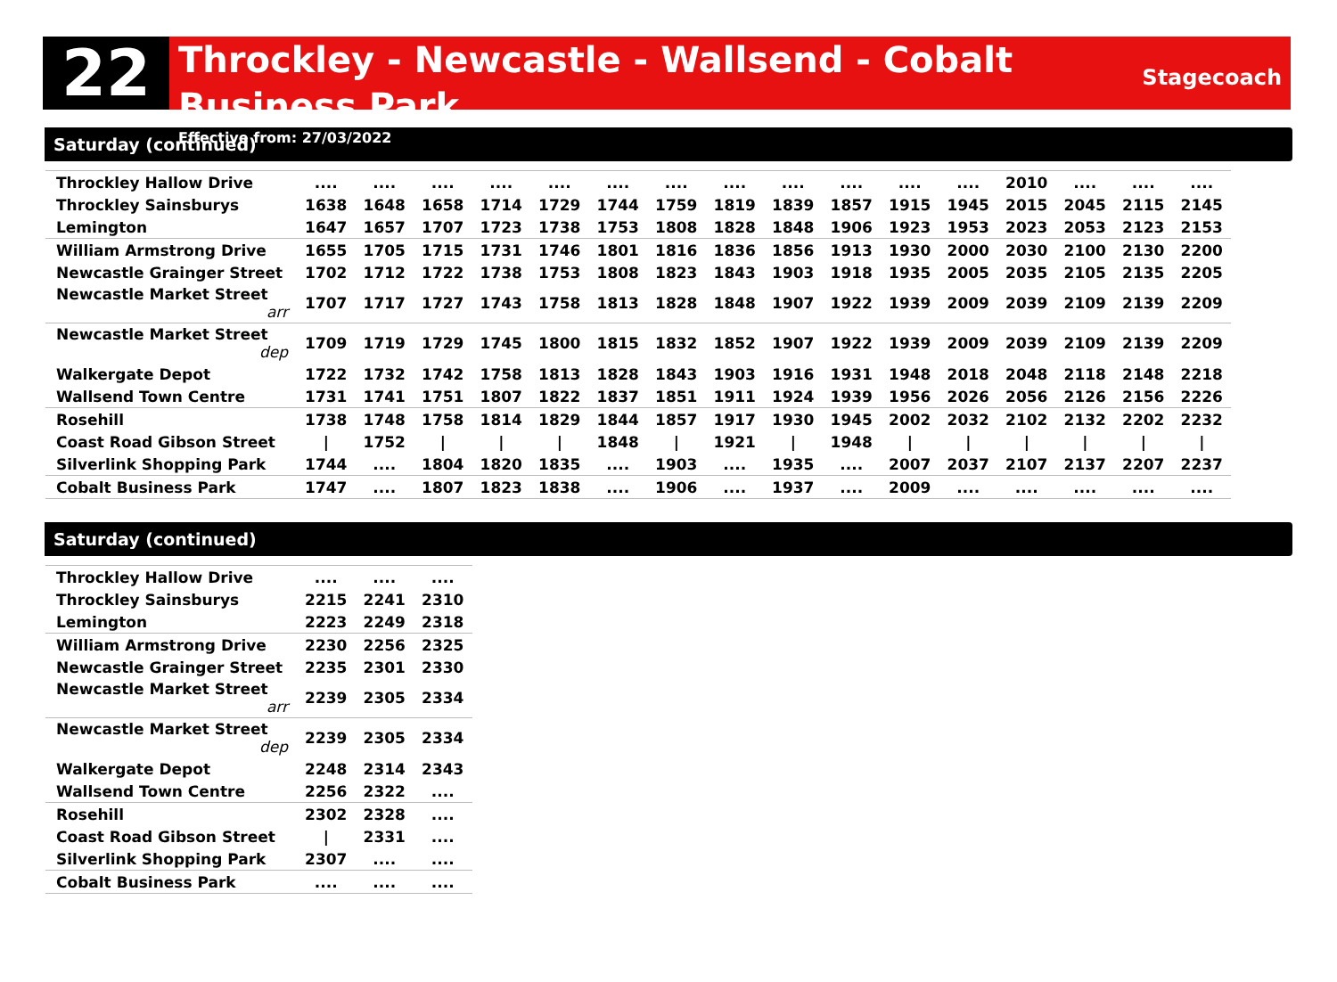22
Throckley - Newcastle - Wallsend - Cobalt Business Park
Effective from: 27/03/2022
Stagecoach
Saturday (continued)
| Throckley Hallow Drive | .... | .... | .... | .... | .... | .... | .... | .... | .... | .... | .... | .... | 2010 | .... | .... | .... |
| Throckley Sainsburys | 1638 | 1648 | 1658 | 1714 | 1729 | 1744 | 1759 | 1819 | 1839 | 1857 | 1915 | 1945 | 2015 | 2045 | 2115 | 2145 |
| Lemington | 1647 | 1657 | 1707 | 1723 | 1738 | 1753 | 1808 | 1828 | 1848 | 1906 | 1923 | 1953 | 2023 | 2053 | 2123 | 2153 |
| William Armstrong Drive | 1655 | 1705 | 1715 | 1731 | 1746 | 1801 | 1816 | 1836 | 1856 | 1913 | 1930 | 2000 | 2030 | 2100 | 2130 | 2200 |
| Newcastle Grainger Street | 1702 | 1712 | 1722 | 1738 | 1753 | 1808 | 1823 | 1843 | 1903 | 1918 | 1935 | 2005 | 2035 | 2105 | 2135 | 2205 |
| Newcastle Market Street arr | 1707 | 1717 | 1727 | 1743 | 1758 | 1813 | 1828 | 1848 | 1907 | 1922 | 1939 | 2009 | 2039 | 2109 | 2139 | 2209 |
| Newcastle Market Street dep | 1709 | 1719 | 1729 | 1745 | 1800 | 1815 | 1832 | 1852 | 1907 | 1922 | 1939 | 2009 | 2039 | 2109 | 2139 | 2209 |
| Walkergate Depot | 1722 | 1732 | 1742 | 1758 | 1813 | 1828 | 1843 | 1903 | 1916 | 1931 | 1948 | 2018 | 2048 | 2118 | 2148 | 2218 |
| Wallsend Town Centre | 1731 | 1741 | 1751 | 1807 | 1822 | 1837 | 1851 | 1911 | 1924 | 1939 | 1956 | 2026 | 2056 | 2126 | 2156 | 2226 |
| Rosehill | 1738 | 1748 | 1758 | 1814 | 1829 | 1844 | 1857 | 1917 | 1930 | 1945 | 2002 | 2032 | 2102 | 2132 | 2202 | 2232 |
| Coast Road Gibson Street | / | 1752 | / | / | / | 1848 | / | 1921 | / | 1948 | / | / | / | / | / | / |
| Silverlink Shopping Park | 1744 | .... | 1804 | 1820 | 1835 | .... | 1903 | .... | 1935 | .... | 2007 | 2037 | 2107 | 2137 | 2207 | 2237 |
| Cobalt Business Park | 1747 | .... | 1807 | 1823 | 1838 | .... | 1906 | .... | 1937 | .... | 2009 | .... | .... | .... | .... | .... |
Saturday (continued)
| Throckley Hallow Drive | .... | .... | .... |
| Throckley Sainsburys | 2215 | 2241 | 2310 |
| Lemington | 2223 | 2249 | 2318 |
| William Armstrong Drive | 2230 | 2256 | 2325 |
| Newcastle Grainger Street | 2235 | 2301 | 2330 |
| Newcastle Market Street arr | 2239 | 2305 | 2334 |
| Newcastle Market Street dep | 2239 | 2305 | 2334 |
| Walkergate Depot | 2248 | 2314 | 2343 |
| Wallsend Town Centre | 2256 | 2322 | .... |
| Rosehill | 2302 | 2328 | .... |
| Coast Road Gibson Street | / | 2331 | .... |
| Silverlink Shopping Park | 2307 | .... | .... |
| Cobalt Business Park | .... | .... | .... |